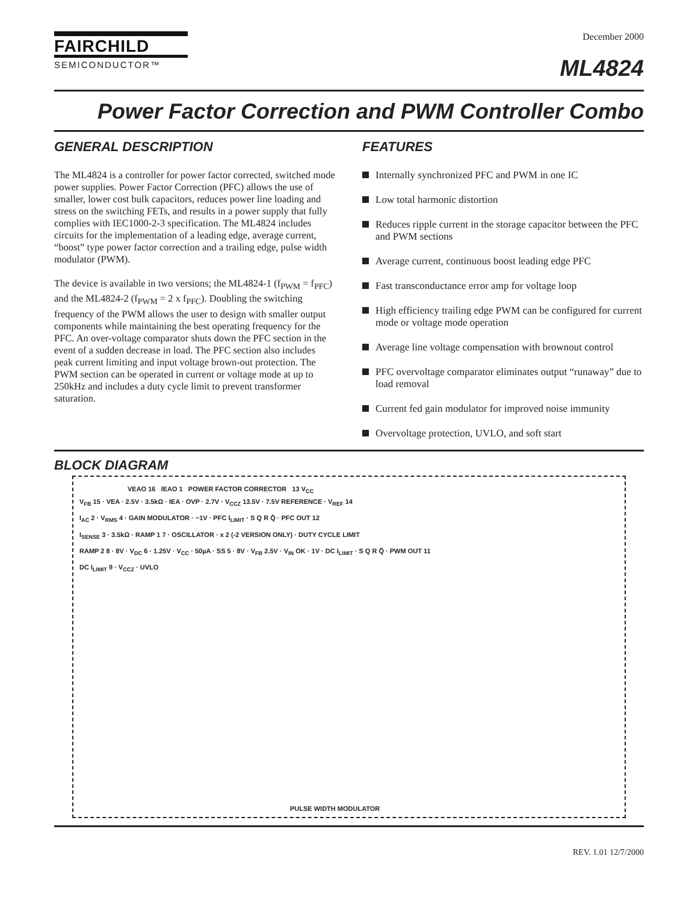FAIRCHILD
SEMICONDUCTOR™
December 2000
ML4824
Power Factor Correction and PWM Controller Combo
GENERAL DESCRIPTION
The ML4824 is a controller for power factor corrected, switched mode power supplies. Power Factor Correction (PFC) allows the use of smaller, lower cost bulk capacitors, reduces power line loading and stress on the switching FETs, and results in a power supply that fully complies with IEC1000-2-3 specification. The ML4824 includes circuits for the implementation of a leading edge, average current, “boost” type power factor correction and a trailing edge, pulse width modulator (PWM).
The device is available in two versions; the ML4824-1 (f<sub>PWM</sub> = f<sub>PFC</sub>) and the ML4824-2 (f<sub>PWM</sub> = 2 x f<sub>PFC</sub>). Doubling the switching frequency of the PWM allows the user to design with smaller output components while maintaining the best operating frequency for the PFC. An over-voltage comparator shuts down the PFC section in the event of a sudden decrease in load. The PFC section also includes peak current limiting and input voltage brown-out protection. The PWM section can be operated in current or voltage mode at up to 250kHz and includes a duty cycle limit to prevent transformer saturation.
FEATURES
Internally synchronized PFC and PWM in one IC
Low total harmonic distortion
Reduces ripple current in the storage capacitor between the PFC and PWM sections
Average current, continuous boost leading edge PFC
Fast transconductance error amp for voltage loop
High efficiency trailing edge PWM can be configured for current mode or voltage mode operation
Average line voltage compensation with brownout control
PFC overvoltage comparator eliminates output “runaway” due to load removal
Current fed gain modulator for improved noise immunity
Overvoltage protection, UVLO, and soft start
BLOCK DIAGRAM
VEAO 16 IEAO 1 POWER FACTOR CORRECTOR 13 V<sub>CC</sub>
V<sub>FB</sub> 15 · VEA · 2.5V · 3.5kΩ · IEA · OVP · 2.7V · V<sub>CCZ</sub> 13.5V · 7.5V REFERENCE · V<sub>REF</sub> 14
I<sub>AC</sub> 2 · V<sub>RMS</sub> 4 · GAIN MODULATOR · −1V · PFC I<sub>LIMIT</sub> · S Q R Q̄ · PFC OUT 12
I<sub>SENSE</sub> 3 · 3.5kΩ · RAMP 1 7 · OSCILLATOR · x 2 (-2 VERSION ONLY) · DUTY CYCLE LIMIT
RAMP 2 8 · 8V · V<sub>DC</sub> 6 · 1.25V · V<sub>CC</sub> · 50µA · SS 5 · 8V · V<sub>FB</sub> 2.5V · V<sub>IN</sub> OK · 1V · DC I<sub>LIMIT</sub> · S Q R Q̄ · PWM OUT 11
DC I<sub>LIMIT</sub> 9 · V<sub>CCZ</sub> · UVLO
PULSE WIDTH MODULATOR
REV. 1.01 12/7/2000